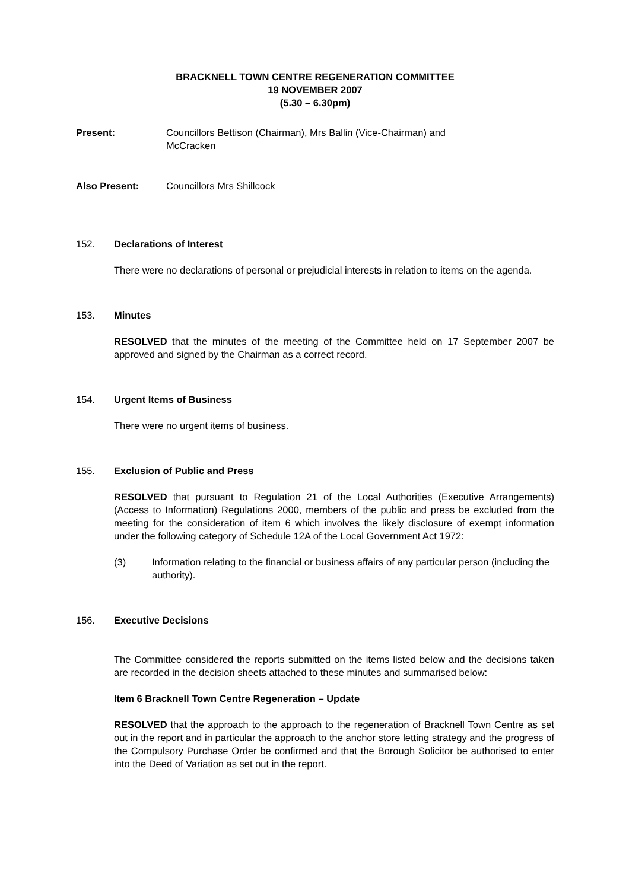BRACKNELL TOWN CENTRE REGENERATION COMMITTEE
19 NOVEMBER 2007
(5.30 – 6.30pm)
Present: Councillors Bettison (Chairman), Mrs Ballin (Vice-Chairman) and
McCracken
Also Present: Councillors Mrs Shillcock
152. Declarations of Interest
There were no declarations of personal or prejudicial interests in relation to items on the agenda.
153. Minutes
RESOLVED that the minutes of the meeting of the Committee held on 17 September 2007 be approved and signed by the Chairman as a correct record.
154. Urgent Items of Business
There were no urgent items of business.
155. Exclusion of Public and Press
RESOLVED that pursuant to Regulation 21 of the Local Authorities (Executive Arrangements) (Access to Information) Regulations 2000, members of the public and press be excluded from the meeting for the consideration of item 6 which involves the likely disclosure of exempt information under the following category of Schedule 12A of the Local Government Act 1972:
(3) Information relating to the financial or business affairs of any particular person (including the authority).
156. Executive Decisions
The Committee considered the reports submitted on the items listed below and the decisions taken are recorded in the decision sheets attached to these minutes and summarised below:
Item 6 Bracknell Town Centre Regeneration – Update
RESOLVED that the approach to the approach to the regeneration of Bracknell Town Centre as set out in the report and in particular the approach to the anchor store letting strategy and the progress of the Compulsory Purchase Order be confirmed and that the Borough Solicitor be authorised to enter into the Deed of Variation as set out in the report.